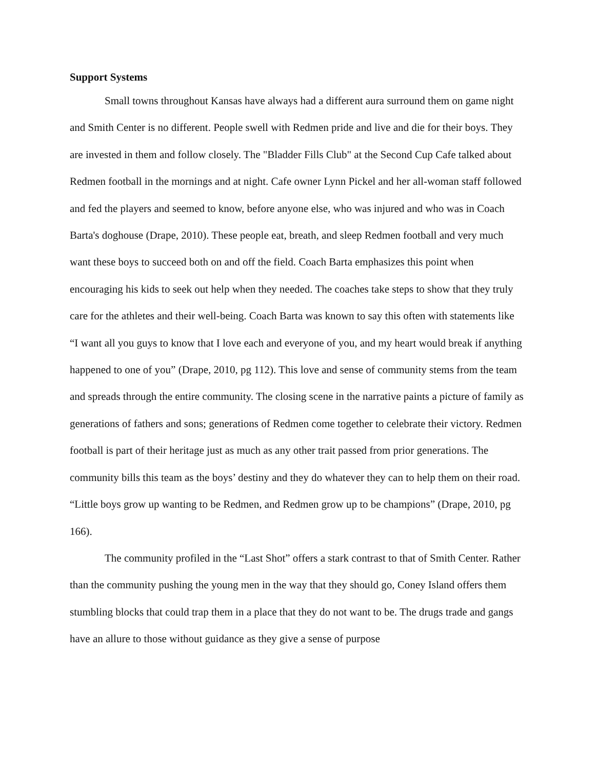Support Systems
Small towns throughout Kansas have always had a different aura surround them on game night and Smith Center is no different. People swell with Redmen pride and live and die for their boys. They are invested in them and follow closely. The "Bladder Fills Club" at the Second Cup Cafe talked about Redmen football in the mornings and at night. Cafe owner Lynn Pickel and her all-woman staff followed and fed the players and seemed to know, before anyone else, who was injured and who was in Coach Barta's doghouse (Drape, 2010). These people eat, breath, and sleep Redmen football and very much want these boys to succeed both on and off the field. Coach Barta emphasizes this point when encouraging his kids to seek out help when they needed. The coaches take steps to show that they truly care for the athletes and their well-being. Coach Barta was known to say this often with statements like “I want all you guys to know that I love each and everyone of you, and my heart would break if anything happened to one of you” (Drape, 2010, pg 112). This love and sense of community stems from the team and spreads through the entire community. The closing scene in the narrative paints a picture of family as generations of fathers and sons; generations of Redmen come together to celebrate their victory. Redmen football is part of their heritage just as much as any other trait passed from prior generations. The community bills this team as the boys’ destiny and they do whatever they can to help them on their road. “Little boys grow up wanting to be Redmen, and Redmen grow up to be champions” (Drape, 2010, pg 166).
The community profiled in the “Last Shot” offers a stark contrast to that of Smith Center. Rather than the community pushing the young men in the way that they should go, Coney Island offers them stumbling blocks that could trap them in a place that they do not want to be. The drugs trade and gangs have an allure to those without guidance as they give a sense of purpose